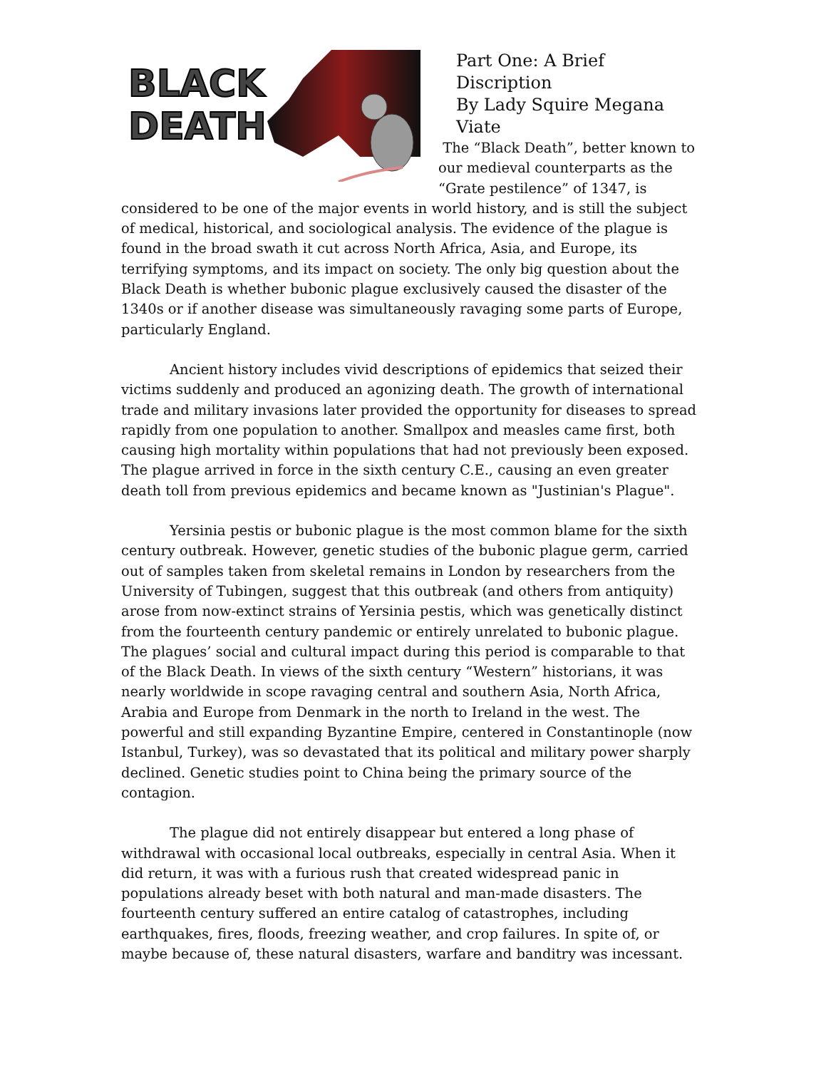BLACK
DEATH
Part One: A Brief Discription
By Lady Squire Megana Viate
The “Black Death”, better known to our medieval counterparts as the “Grate pestilence” of 1347, is considered to be one of the major events in world history, and is still the subject of medical, historical, and sociological analysis. The evidence of the plague is found in the broad swath it cut across North Africa, Asia, and Europe, its terrifying symptoms, and its impact on society. The only big question about the Black Death is whether bubonic plague exclusively caused the disaster of the 1340s or if another disease was simultaneously ravaging some parts of Europe, particularly England.
Ancient history includes vivid descriptions of epidemics that seized their victims suddenly and produced an agonizing death. The growth of international trade and military invasions later provided the opportunity for diseases to spread rapidly from one population to another. Smallpox and measles came first, both causing high mortality within populations that had not previously been exposed. The plague arrived in force in the sixth century C.E., causing an even greater death toll from previous epidemics and became known as "Justinian's Plague".
Yersinia pestis or bubonic plague is the most common blame for the sixth century outbreak. However, genetic studies of the bubonic plague germ, carried out of samples taken from skeletal remains in London by researchers from the University of Tubingen, suggest that this outbreak (and others from antiquity) arose from now-extinct strains of Yersinia pestis, which was genetically distinct from the fourteenth century pandemic or entirely unrelated to bubonic plague. The plagues’ social and cultural impact during this period is comparable to that of the Black Death. In views of the sixth century “Western” historians, it was nearly worldwide in scope ravaging central and southern Asia, North Africa, Arabia and Europe from Denmark in the north to Ireland in the west. The powerful and still expanding Byzantine Empire, centered in Constantinople (now Istanbul, Turkey), was so devastated that its political and military power sharply declined. Genetic studies point to China being the primary source of the contagion.
The plague did not entirely disappear but entered a long phase of withdrawal with occasional local outbreaks, especially in central Asia. When it did return, it was with a furious rush that created widespread panic in populations already beset with both natural and man-made disasters. The fourteenth century suffered an entire catalog of catastrophes, including earthquakes, fires, floods, freezing weather, and crop failures. In spite of, or maybe because of, these natural disasters, warfare and banditry was incessant.